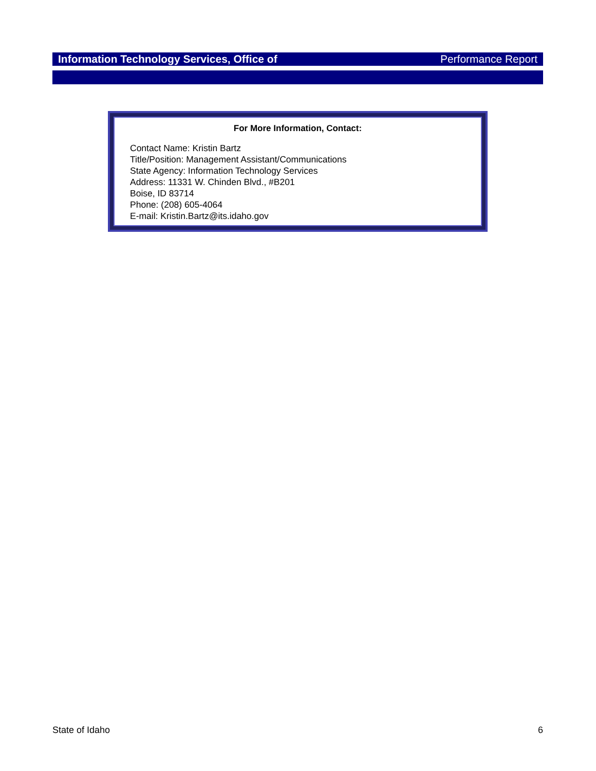Information Technology Services, Office of Performance Report
For More Information, Contact:
Contact Name: Kristin Bartz
Title/Position: Management Assistant/Communications
State Agency: Information Technology Services
Address: 11331 W. Chinden Blvd., #B201
Boise, ID 83714
Phone: (208) 605-4064
E-mail: Kristin.Bartz@its.idaho.gov
State of Idaho 6